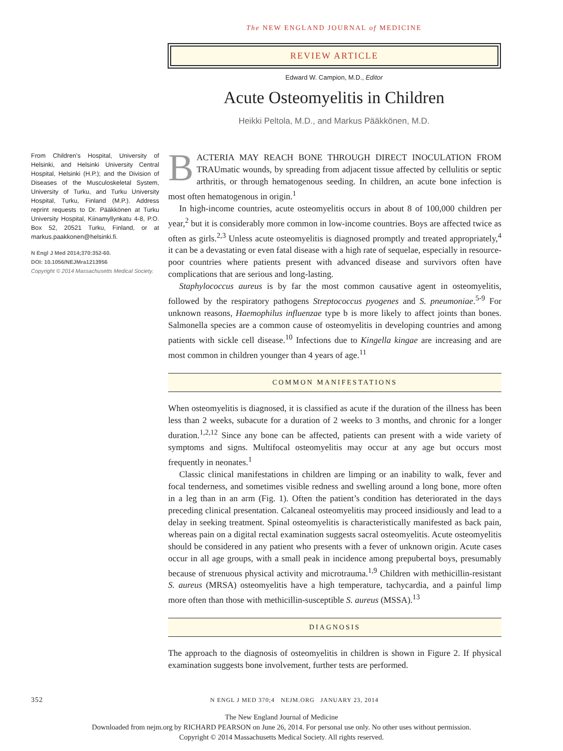The NEW ENGLAND JOURNAL of MEDICINE
REVIEW ARTICLE
Edward W. Campion, M.D., Editor
Acute Osteomyelitis in Children
Heikki Peltola, M.D., and Markus Pääkkönen, M.D.
From Children’s Hospital, University of Helsinki, and Helsinki University Central Hospital, Helsinki (H.P.); and the Division of Diseases of the Musculoskeletal System, University of Turku, and Turku University Hospital, Turku, Finland (M.P.). Address reprint requests to Dr. Pääkkönen at Turku University Hospital, Kiinamyllynkatu 4-8, P.O. Box 52, 20521 Turku, Finland, or at markus.paakkonen@helsinki.fi.
N Engl J Med 2014;370:352-60.
DOI: 10.1056/NEJMra1213956
Copyright © 2014 Massachusetts Medical Society.
BACTERIA MAY REACH BONE THROUGH DIRECT INOCULATION FROM TRAUmatic wounds, by spreading from adjacent tissue affected by cellulitis or septic arthritis, or through hematogenous seeding. In children, an acute bone infection is most often hematogenous in origin.<sup>1</sup>
In high-income countries, acute osteomyelitis occurs in about 8 of 100,000 children per year,<sup>2</sup> but it is considerably more common in low-income countries. Boys are affected twice as often as girls.<sup>2,3</sup> Unless acute osteomyelitis is diagnosed promptly and treated appropriately,<sup>4</sup> it can be a devastating or even fatal disease with a high rate of sequelae, especially in resource-poor countries where patients present with advanced disease and survivors often have complications that are serious and long-lasting.
Staphylococcus aureus is by far the most common causative agent in osteomyelitis, followed by the respiratory pathogens Streptococcus pyogenes and S. pneumoniae.<sup>5-9</sup> For unknown reasons, Haemophilus influenzae type b is more likely to affect joints than bones. Salmonella species are a common cause of osteomyelitis in developing countries and among patients with sickle cell disease.<sup>10</sup> Infections due to Kingella kingae are increasing and are most common in children younger than 4 years of age.<sup>11</sup>
COMMON MANIFESTATIONS
When osteomyelitis is diagnosed, it is classified as acute if the duration of the illness has been less than 2 weeks, subacute for a duration of 2 weeks to 3 months, and chronic for a longer duration.<sup>1,2,12</sup> Since any bone can be affected, patients can present with a wide variety of symptoms and signs. Multifocal osteomyelitis may occur at any age but occurs most frequently in neonates.<sup>1</sup>
Classic clinical manifestations in children are limping or an inability to walk, fever and focal tenderness, and sometimes visible redness and swelling around a long bone, more often in a leg than in an arm (Fig. 1). Often the patient’s condition has deteriorated in the days preceding clinical presentation. Calcaneal osteomyelitis may proceed insidiously and lead to a delay in seeking treatment. Spinal osteomyelitis is characteristically manifested as back pain, whereas pain on a digital rectal examination suggests sacral osteomyelitis. Acute osteomyelitis should be considered in any patient who presents with a fever of unknown origin. Acute cases occur in all age groups, with a small peak in incidence among prepubertal boys, presumably because of strenuous physical activity and microtrauma.<sup>1,9</sup> Children with methicillin-resistant S. aureus (MRSA) osteomyelitis have a high temperature, tachycardia, and a painful limp more often than those with methicillin-susceptible S. aureus (MSSA).<sup>13</sup>
DIAGNOSIS
The approach to the diagnosis of osteomyelitis in children is shown in Figure 2. If physical examination suggests bone involvement, further tests are performed.
352 N ENGL J MED 370;4 NEJM.ORG JANUARY 23, 2014
The New England Journal of Medicine
Downloaded from nejm.org by RICHARD PEARSON on June 26, 2014. For personal use only. No other uses without permission.
Copyright © 2014 Massachusetts Medical Society. All rights reserved.